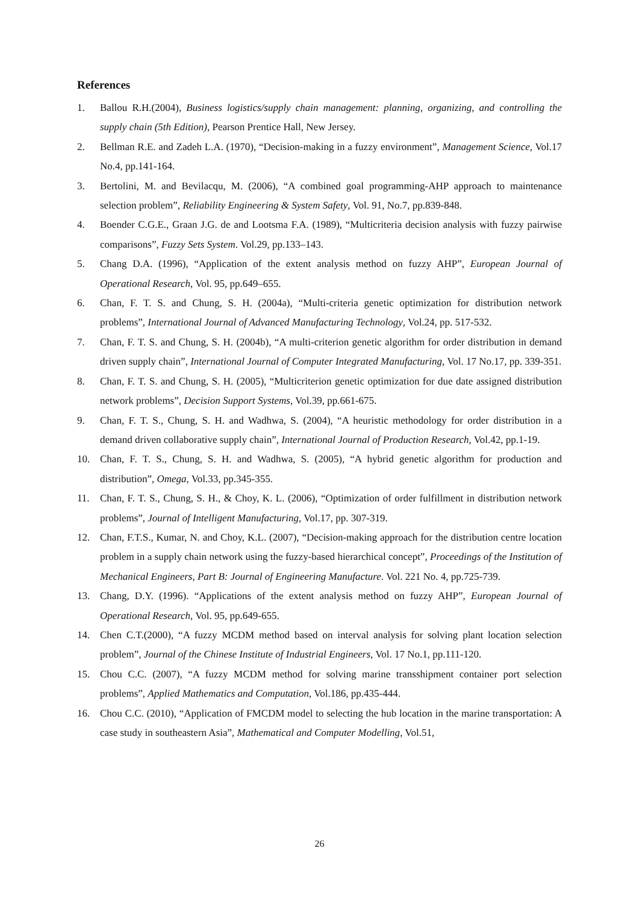References
1. Ballou R.H.(2004), Business logistics/supply chain management: planning, organizing, and controlling the supply chain (5th Edition), Pearson Prentice Hall, New Jersey.
2. Bellman R.E. and Zadeh L.A. (1970), “Decision-making in a fuzzy environment”, Management Science, Vol.17 No.4, pp.141-164.
3. Bertolini, M. and Bevilacqu, M. (2006), “A combined goal programming-AHP approach to maintenance selection problem”, Reliability Engineering & System Safety, Vol. 91, No.7, pp.839-848.
4. Boender C.G.E., Graan J.G. de and Lootsma F.A. (1989), “Multicriteria decision analysis with fuzzy pairwise comparisons”, Fuzzy Sets System. Vol.29, pp.133–143.
5. Chang D.A. (1996), “Application of the extent analysis method on fuzzy AHP”, European Journal of Operational Research, Vol. 95, pp.649–655.
6. Chan, F. T. S. and Chung, S. H. (2004a), “Multi-criteria genetic optimization for distribution network problems”, International Journal of Advanced Manufacturing Technology, Vol.24, pp. 517-532.
7. Chan, F. T. S. and Chung, S. H. (2004b), “A multi-criterion genetic algorithm for order distribution in demand driven supply chain”, International Journal of Computer Integrated Manufacturing, Vol. 17 No.17, pp. 339-351.
8. Chan, F. T. S. and Chung, S. H. (2005), “Multicriterion genetic optimization for due date assigned distribution network problems”, Decision Support Systems, Vol.39, pp.661-675.
9. Chan, F. T. S., Chung, S. H. and Wadhwa, S. (2004), “A heuristic methodology for order distribution in a demand driven collaborative supply chain”, International Journal of Production Research, Vol.42, pp.1-19.
10. Chan, F. T. S., Chung, S. H. and Wadhwa, S. (2005), “A hybrid genetic algorithm for production and distribution”, Omega, Vol.33, pp.345-355.
11. Chan, F. T. S., Chung, S. H., & Choy, K. L. (2006), “Optimization of order fulfillment in distribution network problems”, Journal of Intelligent Manufacturing, Vol.17, pp. 307-319.
12. Chan, F.T.S., Kumar, N. and Choy, K.L. (2007), “Decision-making approach for the distribution centre location problem in a supply chain network using the fuzzy-based hierarchical concept”, Proceedings of the Institution of Mechanical Engineers, Part B: Journal of Engineering Manufacture. Vol. 221 No. 4, pp.725-739.
13. Chang, D.Y. (1996). “Applications of the extent analysis method on fuzzy AHP”, European Journal of Operational Research, Vol. 95, pp.649-655.
14. Chen C.T.(2000), “A fuzzy MCDM method based on interval analysis for solving plant location selection problem”, Journal of the Chinese Institute of Industrial Engineers, Vol. 17 No.1, pp.111-120.
15. Chou C.C. (2007), “A fuzzy MCDM method for solving marine transshipment container port selection problems”, Applied Mathematics and Computation, Vol.186, pp.435-444.
16. Chou C.C. (2010), “Application of FMCDM model to selecting the hub location in the marine transportation: A case study in southeastern Asia”, Mathematical and Computer Modelling, Vol.51,
26